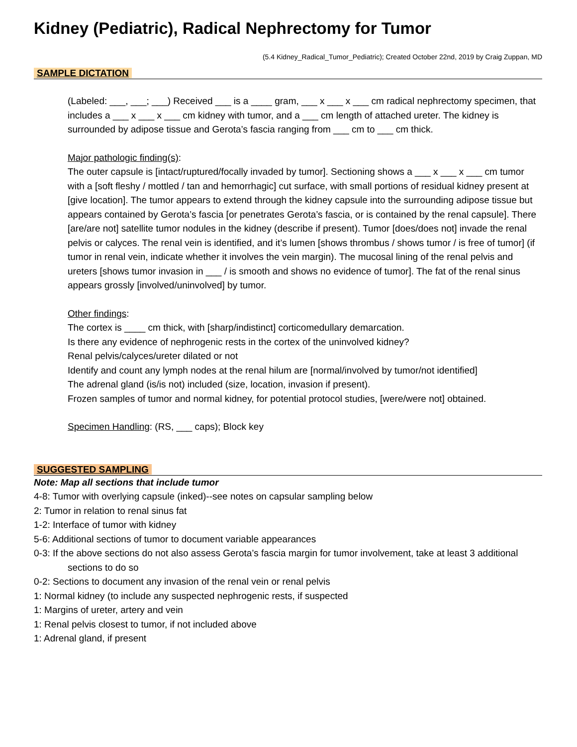Kidney (Pediatric), Radical Nephrectomy for Tumor
(5.4 Kidney_Radical_Tumor_Pediatric); Created October 22nd, 2019 by Craig Zuppan, MD
SAMPLE DICTATION
(Labeled: ___, ___; ___) Received ___ is a ____ gram, ___ x ___ x ___ cm radical nephrectomy specimen, that includes a ___ x ___ x ___ cm kidney with tumor, and a ___ cm length of attached ureter. The kidney is surrounded by adipose tissue and Gerota’s fascia ranging from ___ cm to ___ cm thick.
Major pathologic finding(s):
The outer capsule is [intact/ruptured/focally invaded by tumor]. Sectioning shows a ___ x ___ x ___ cm tumor with a [soft fleshy / mottled / tan and hemorrhagic] cut surface, with small portions of residual kidney present at [give location]. The tumor appears to extend through the kidney capsule into the surrounding adipose tissue but appears contained by Gerota’s fascia [or penetrates Gerota’s fascia, or is contained by the renal capsule]. There [are/are not] satellite tumor nodules in the kidney (describe if present). Tumor [does/does not] invade the renal pelvis or calyces. The renal vein is identified, and it’s lumen [shows thrombus / shows tumor / is free of tumor] (if tumor in renal vein, indicate whether it involves the vein margin). The mucosal lining of the renal pelvis and ureters [shows tumor invasion in ___ / is smooth and shows no evidence of tumor]. The fat of the renal sinus appears grossly [involved/uninvolved] by tumor.
Other findings:
The cortex is ____ cm thick, with [sharp/indistinct] corticomedullary demarcation.
Is there any evidence of nephrogenic rests in the cortex of the uninvolved kidney?
Renal pelvis/calyces/ureter dilated or not
Identify and count any lymph nodes at the renal hilum are [normal/involved by tumor/not identified]
The adrenal gland (is/is not) included (size, location, invasion if present).
Frozen samples of tumor and normal kidney, for potential protocol studies, [were/were not] obtained.
Specimen Handling: (RS, ___ caps); Block key
SUGGESTED SAMPLING
Note: Map all sections that include tumor
4-8: Tumor with overlying capsule (inked)--see notes on capsular sampling below
2: Tumor in relation to renal sinus fat
1-2: Interface of tumor with kidney
5-6: Additional sections of tumor to document variable appearances
0-3: If the above sections do not also assess Gerota’s fascia margin for tumor involvement, take at least 3 additional sections to do so
0-2: Sections to document any invasion of the renal vein or renal pelvis
1: Normal kidney (to include any suspected nephrogenic rests, if suspected
1: Margins of ureter, artery and vein
1: Renal pelvis closest to tumor, if not included above
1: Adrenal gland, if present